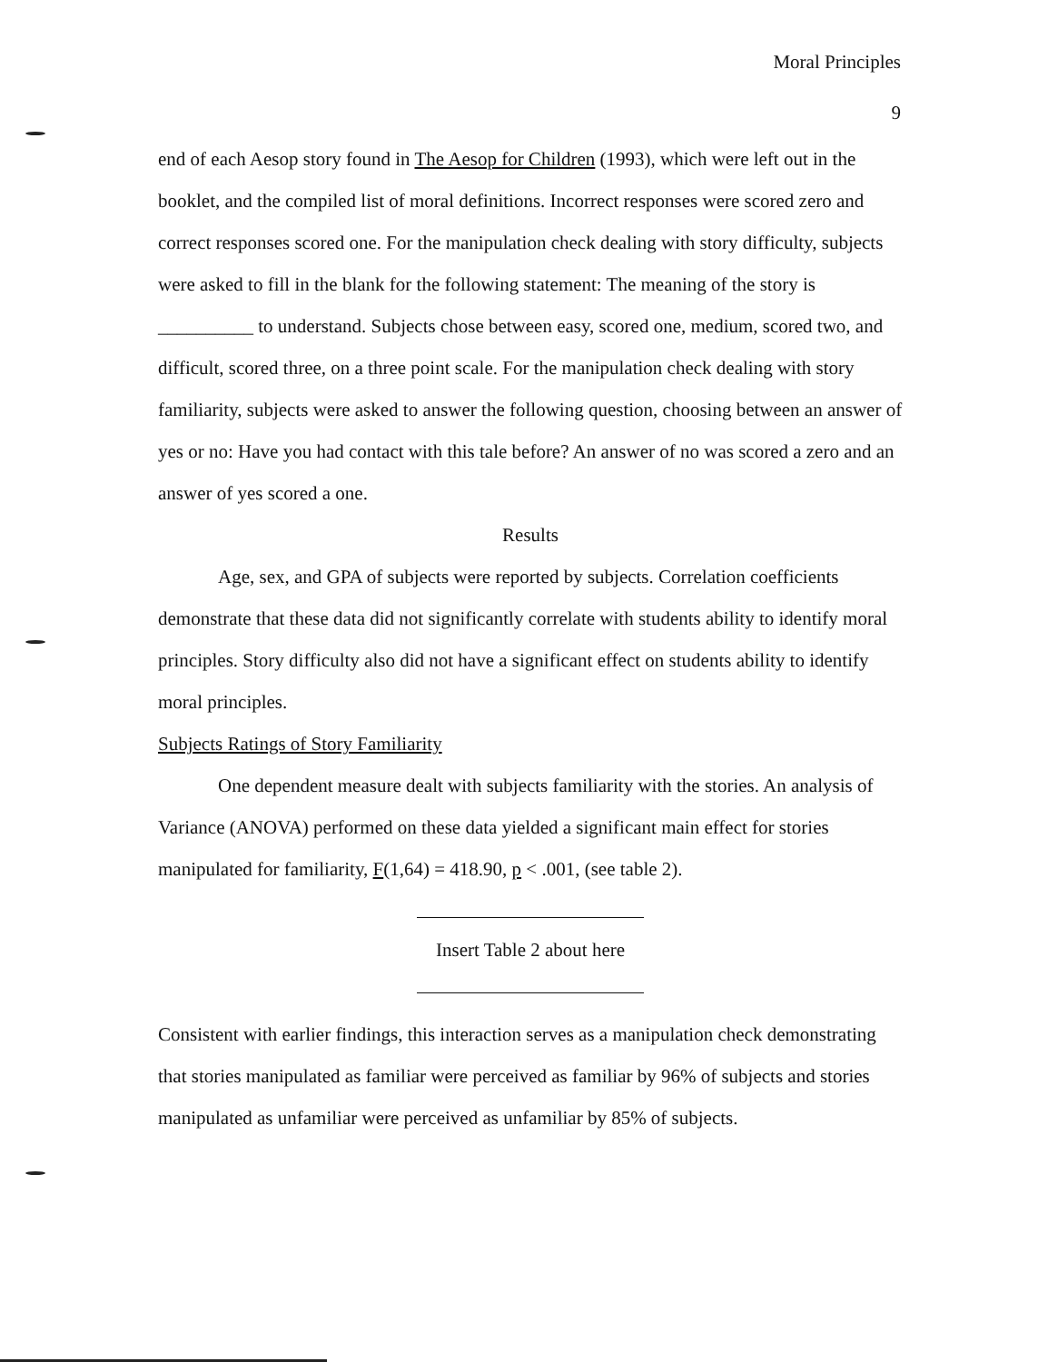Moral Principles
9
end of each Aesop story found in The Aesop for Children (1993), which were left out in the booklet, and the compiled list of moral definitions. Incorrect responses were scored zero and correct responses scored one. For the manipulation check dealing with story difficulty, subjects were asked to fill in the blank for the following statement: The meaning of the story is __________ to understand. Subjects chose between easy, scored one, medium, scored two, and difficult, scored three, on a three point scale. For the manipulation check dealing with story familiarity, subjects were asked to answer the following question, choosing between an answer of yes or no: Have you had contact with this tale before? An answer of no was scored a zero and an answer of yes scored a one.
Results
Age, sex, and GPA of subjects were reported by subjects. Correlation coefficients demonstrate that these data did not significantly correlate with students ability to identify moral principles. Story difficulty also did not have a significant effect on students ability to identify moral principles.
Subjects Ratings of Story Familiarity
One dependent measure dealt with subjects familiarity with the stories. An analysis of Variance (ANOVA) performed on these data yielded a significant main effect for stories manipulated for familiarity, F(1,64) = 418.90, p < .001, (see table 2).
Insert Table 2 about here
Consistent with earlier findings, this interaction serves as a manipulation check demonstrating that stories manipulated as familiar were perceived as familiar by 96% of subjects and stories manipulated as unfamiliar were perceived as unfamiliar by 85% of subjects.